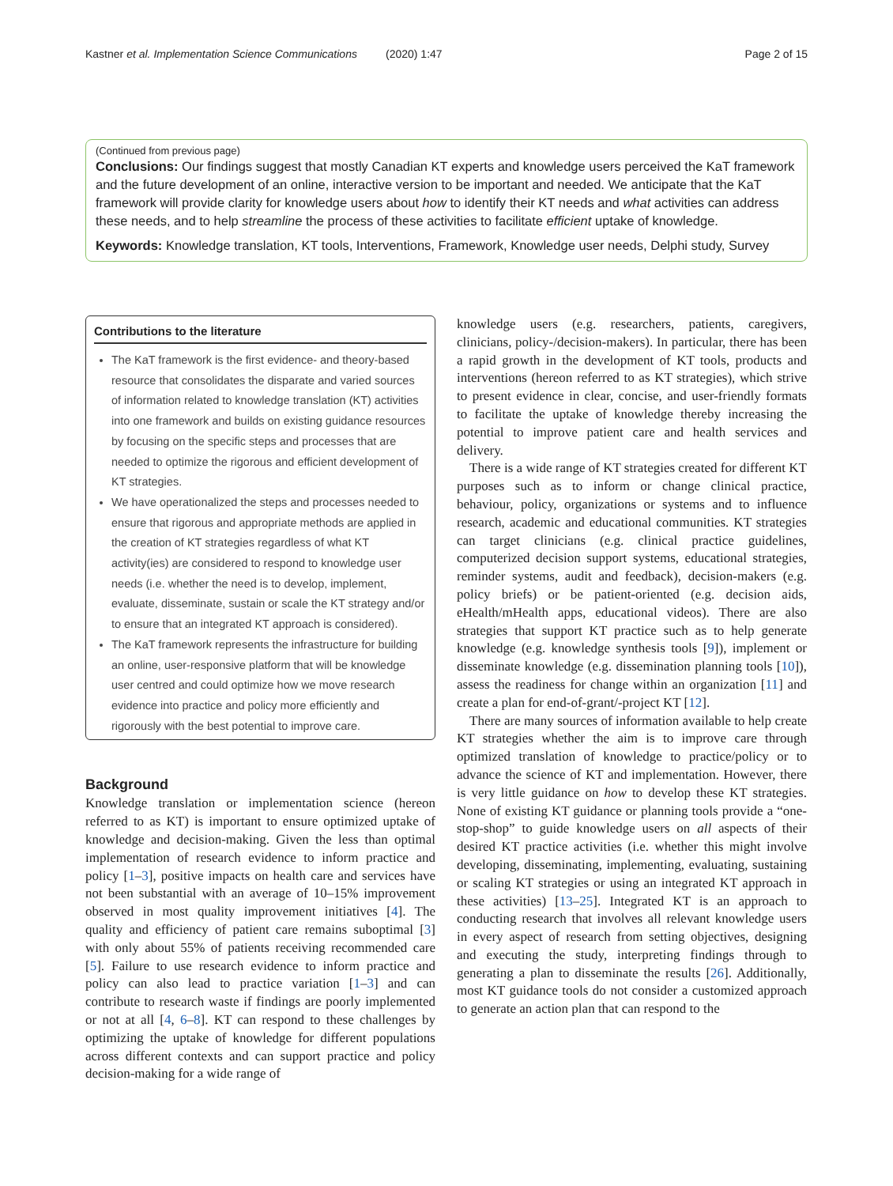Kastner et al. Implementation Science Communications (2020) 1:47 Page 2 of 15
(Continued from previous page)
Conclusions: Our findings suggest that mostly Canadian KT experts and knowledge users perceived the KaT framework and the future development of an online, interactive version to be important and needed. We anticipate that the KaT framework will provide clarity for knowledge users about how to identify their KT needs and what activities can address these needs, and to help streamline the process of these activities to facilitate efficient uptake of knowledge.
Keywords: Knowledge translation, KT tools, Interventions, Framework, Knowledge user needs, Delphi study, Survey
Contributions to the literature
The KaT framework is the first evidence- and theory-based resource that consolidates the disparate and varied sources of information related to knowledge translation (KT) activities into one framework and builds on existing guidance resources by focusing on the specific steps and processes that are needed to optimize the rigorous and efficient development of KT strategies.
We have operationalized the steps and processes needed to ensure that rigorous and appropriate methods are applied in the creation of KT strategies regardless of what KT activity(ies) are considered to respond to knowledge user needs (i.e. whether the need is to develop, implement, evaluate, disseminate, sustain or scale the KT strategy and/or to ensure that an integrated KT approach is considered).
The KaT framework represents the infrastructure for building an online, user-responsive platform that will be knowledge user centred and could optimize how we move research evidence into practice and policy more efficiently and rigorously with the best potential to improve care.
Background
Knowledge translation or implementation science (hereon referred to as KT) is important to ensure optimized uptake of knowledge and decision-making. Given the less than optimal implementation of research evidence to inform practice and policy [1–3], positive impacts on health care and services have not been substantial with an average of 10–15% improvement observed in most quality improvement initiatives [4]. The quality and efficiency of patient care remains suboptimal [3] with only about 55% of patients receiving recommended care [5]. Failure to use research evidence to inform practice and policy can also lead to practice variation [1–3] and can contribute to research waste if findings are poorly implemented or not at all [4, 6–8]. KT can respond to these challenges by optimizing the uptake of knowledge for different populations across different contexts and can support practice and policy decision-making for a wide range of
knowledge users (e.g. researchers, patients, caregivers, clinicians, policy-/decision-makers). In particular, there has been a rapid growth in the development of KT tools, products and interventions (hereon referred to as KT strategies), which strive to present evidence in clear, concise, and user-friendly formats to facilitate the uptake of knowledge thereby increasing the potential to improve patient care and health services and delivery.
There is a wide range of KT strategies created for different KT purposes such as to inform or change clinical practice, behaviour, policy, organizations or systems and to influence research, academic and educational communities. KT strategies can target clinicians (e.g. clinical practice guidelines, computerized decision support systems, educational strategies, reminder systems, audit and feedback), decision-makers (e.g. policy briefs) or be patient-oriented (e.g. decision aids, eHealth/mHealth apps, educational videos). There are also strategies that support KT practice such as to help generate knowledge (e.g. knowledge synthesis tools [9]), implement or disseminate knowledge (e.g. dissemination planning tools [10]), assess the readiness for change within an organization [11] and create a plan for end-of-grant/-project KT [12].
There are many sources of information available to help create KT strategies whether the aim is to improve care through optimized translation of knowledge to practice/policy or to advance the science of KT and implementation. However, there is very little guidance on how to develop these KT strategies. None of existing KT guidance or planning tools provide a “one-stop-shop” to guide knowledge users on all aspects of their desired KT practice activities (i.e. whether this might involve developing, disseminating, implementing, evaluating, sustaining or scaling KT strategies or using an integrated KT approach in these activities) [13–25]. Integrated KT is an approach to conducting research that involves all relevant knowledge users in every aspect of research from setting objectives, designing and executing the study, interpreting findings through to generating a plan to disseminate the results [26]. Additionally, most KT guidance tools do not consider a customized approach to generate an action plan that can respond to the